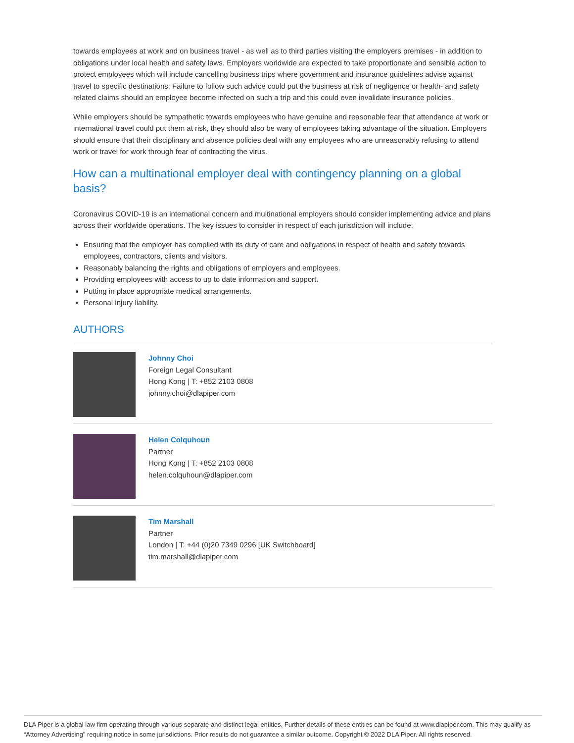towards employees at work and on business travel - as well as to third parties visiting the employers premises - in addition to obligations under local health and safety laws. Employers worldwide are expected to take proportionate and sensible action to protect employees which will include cancelling business trips where government and insurance guidelines advise against travel to specific destinations. Failure to follow such advice could put the business at risk of negligence or health- and safety related claims should an employee become infected on such a trip and this could even invalidate insurance policies.
While employers should be sympathetic towards employees who have genuine and reasonable fear that attendance at work or international travel could put them at risk, they should also be wary of employees taking advantage of the situation. Employers should ensure that their disciplinary and absence policies deal with any employees who are unreasonably refusing to attend work or travel for work through fear of contracting the virus.
How can a multinational employer deal with contingency planning on a global basis?
Coronavirus COVID-19 is an international concern and multinational employers should consider implementing advice and plans across their worldwide operations. The key issues to consider in respect of each jurisdiction will include:
Ensuring that the employer has complied with its duty of care and obligations in respect of health and safety towards employees, contractors, clients and visitors.
Reasonably balancing the rights and obligations of employers and employees.
Providing employees with access to up to date information and support.
Putting in place appropriate medical arrangements.
Personal injury liability.
AUTHORS
Johnny Choi
Foreign Legal Consultant
Hong Kong | T: +852 2103 0808
johnny.choi@dlapiper.com
Helen Colquhoun
Partner
Hong Kong | T: +852 2103 0808
helen.colquhoun@dlapiper.com
Tim Marshall
Partner
London | T: +44 (0)20 7349 0296 [UK Switchboard]
tim.marshall@dlapiper.com
DLA Piper is a global law firm operating through various separate and distinct legal entities. Further details of these entities can be found at www.dlapiper.com. This may qualify as “Attorney Advertising” requiring notice in some jurisdictions. Prior results do not guarantee a similar outcome. Copyright © 2022 DLA Piper. All rights reserved.